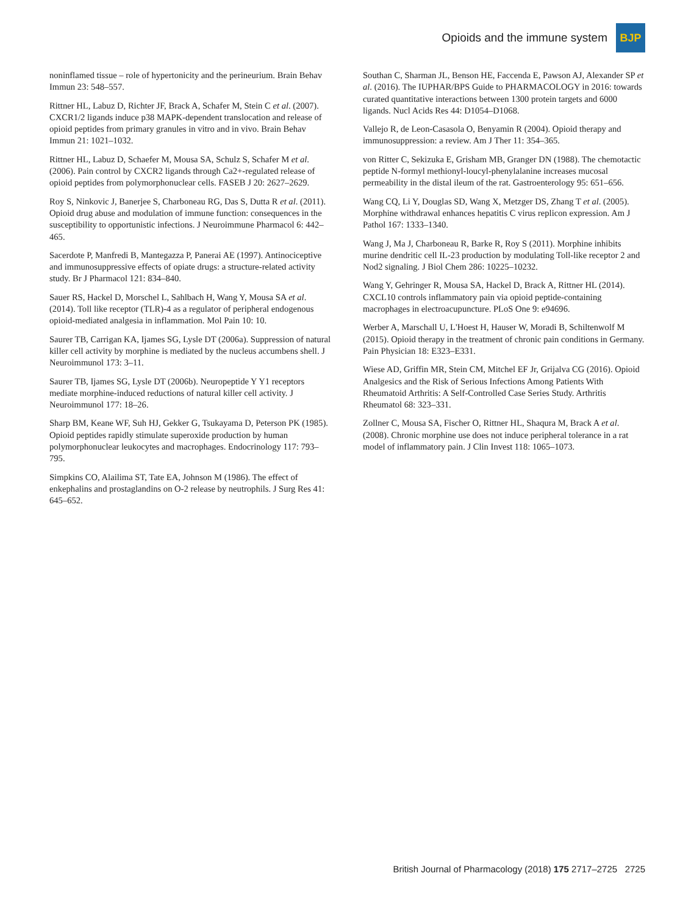Opioids and the immune system
BJP
noninflamed tissue – role of hypertonicity and the perineurium. Brain Behav Immun 23: 548–557.
Rittner HL, Labuz D, Richter JF, Brack A, Schafer M, Stein C et al. (2007). CXCR1/2 ligands induce p38 MAPK-dependent translocation and release of opioid peptides from primary granules in vitro and in vivo. Brain Behav Immun 21: 1021–1032.
Rittner HL, Labuz D, Schaefer M, Mousa SA, Schulz S, Schafer M et al. (2006). Pain control by CXCR2 ligands through Ca2+-regulated release of opioid peptides from polymorphonuclear cells. FASEB J 20: 2627–2629.
Roy S, Ninkovic J, Banerjee S, Charboneau RG, Das S, Dutta R et al. (2011). Opioid drug abuse and modulation of immune function: consequences in the susceptibility to opportunistic infections. J Neuroimmune Pharmacol 6: 442–465.
Sacerdote P, Manfredi B, Mantegazza P, Panerai AE (1997). Antinociceptive and immunosuppressive effects of opiate drugs: a structure-related activity study. Br J Pharmacol 121: 834–840.
Sauer RS, Hackel D, Morschel L, Sahlbach H, Wang Y, Mousa SA et al. (2014). Toll like receptor (TLR)-4 as a regulator of peripheral endogenous opioid-mediated analgesia in inflammation. Mol Pain 10: 10.
Saurer TB, Carrigan KA, Ijames SG, Lysle DT (2006a). Suppression of natural killer cell activity by morphine is mediated by the nucleus accumbens shell. J Neuroimmunol 173: 3–11.
Saurer TB, Ijames SG, Lysle DT (2006b). Neuropeptide Y Y1 receptors mediate morphine-induced reductions of natural killer cell activity. J Neuroimmunol 177: 18–26.
Sharp BM, Keane WF, Suh HJ, Gekker G, Tsukayama D, Peterson PK (1985). Opioid peptides rapidly stimulate superoxide production by human polymorphonuclear leukocytes and macrophages. Endocrinology 117: 793–795.
Simpkins CO, Alailima ST, Tate EA, Johnson M (1986). The effect of enkephalins and prostaglandins on O-2 release by neutrophils. J Surg Res 41: 645–652.
Southan C, Sharman JL, Benson HE, Faccenda E, Pawson AJ, Alexander SP et al. (2016). The IUPHAR/BPS Guide to PHARMACOLOGY in 2016: towards curated quantitative interactions between 1300 protein targets and 6000 ligands. Nucl Acids Res 44: D1054–D1068.
Vallejo R, de Leon-Casasola O, Benyamin R (2004). Opioid therapy and immunosuppression: a review. Am J Ther 11: 354–365.
von Ritter C, Sekizuka E, Grisham MB, Granger DN (1988). The chemotactic peptide N-formyl methionyl-loucyl-phenylalanine increases mucosal permeability in the distal ileum of the rat. Gastroenterology 95: 651–656.
Wang CQ, Li Y, Douglas SD, Wang X, Metzger DS, Zhang T et al. (2005). Morphine withdrawal enhances hepatitis C virus replicon expression. Am J Pathol 167: 1333–1340.
Wang J, Ma J, Charboneau R, Barke R, Roy S (2011). Morphine inhibits murine dendritic cell IL-23 production by modulating Toll-like receptor 2 and Nod2 signaling. J Biol Chem 286: 10225–10232.
Wang Y, Gehringer R, Mousa SA, Hackel D, Brack A, Rittner HL (2014). CXCL10 controls inflammatory pain via opioid peptide-containing macrophages in electroacupuncture. PLoS One 9: e94696.
Werber A, Marschall U, L'Hoest H, Hauser W, Moradi B, Schiltenwolf M (2015). Opioid therapy in the treatment of chronic pain conditions in Germany. Pain Physician 18: E323–E331.
Wiese AD, Griffin MR, Stein CM, Mitchel EF Jr, Grijalva CG (2016). Opioid Analgesics and the Risk of Serious Infections Among Patients With Rheumatoid Arthritis: A Self-Controlled Case Series Study. Arthritis Rheumatol 68: 323–331.
Zollner C, Mousa SA, Fischer O, Rittner HL, Shaqura M, Brack A et al. (2008). Chronic morphine use does not induce peripheral tolerance in a rat model of inflammatory pain. J Clin Invest 118: 1065–1073.
British Journal of Pharmacology (2018) 175 2717–2725 2725